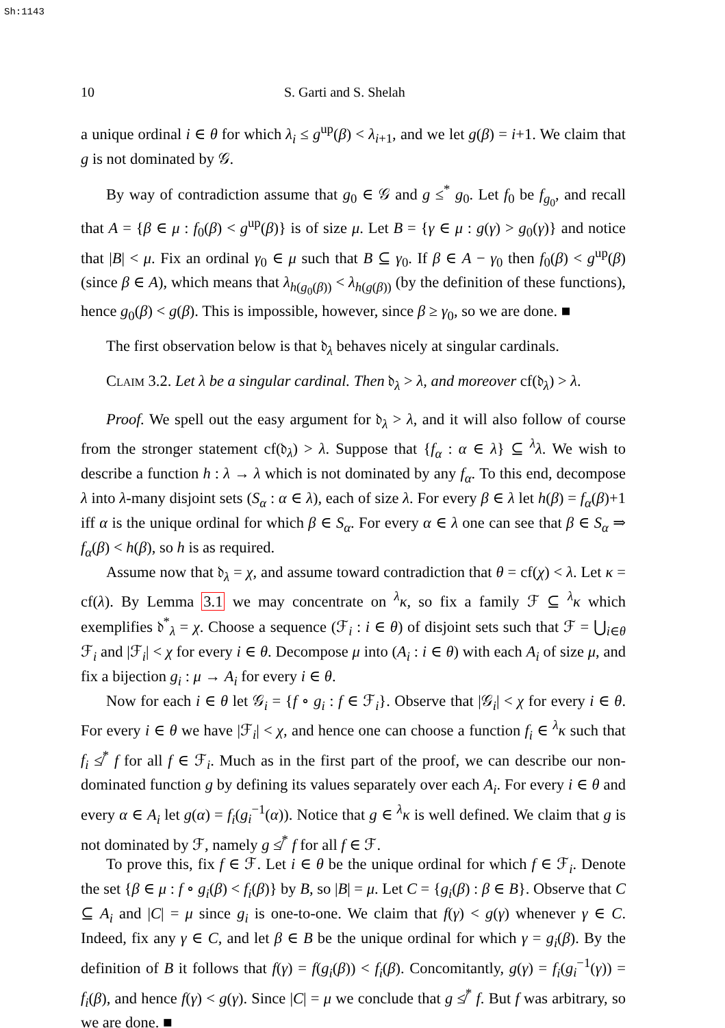Sh:1143
10 S. Garti and S. Shelah
a unique ordinal i ∈ θ for which λ<sub>i</sub> ≤ g<sup>up</sup>(β) < λ<sub>i+1</sub>, and we let g(β) = i+1. We claim that g is not dominated by 𝒢.
By way of contradiction assume that g<sub>0</sub> ∈ 𝒢 and g ≤<sup>*</sup> g<sub>0</sub>. Let f<sub>0</sub> be f<sub>g<sub>0</sub></sub>, and recall that A = {β ∈ μ : f<sub>0</sub>(β) < g<sup>up</sup>(β)} is of size μ. Let B = {γ ∈ μ : g(γ) > g<sub>0</sub>(γ)} and notice that |B| < μ. Fix an ordinal γ<sub>0</sub> ∈ μ such that B ⊆ γ<sub>0</sub>. If β ∈ A − γ<sub>0</sub> then f<sub>0</sub>(β) < g<sup>up</sup>(β) (since β ∈ A), which means that λ<sub>h(g<sub>0</sub>(β))</sub> < λ<sub>h(g(β))</sub> (by the definition of these functions), hence g<sub>0</sub>(β) < g(β). This is impossible, however, since β ≥ γ<sub>0</sub>, so we are done. ■
The first observation below is that 𝔡<sub>λ</sub> behaves nicely at singular cardinals.
Claim 3.2. Let λ be a singular cardinal. Then 𝔡<sub>λ</sub> > λ, and moreover cf(𝔡<sub>λ</sub>) > λ.
Proof. We spell out the easy argument for 𝔡<sub>λ</sub> > λ, and it will also follow of course from the stronger statement cf(𝔡<sub>λ</sub>) > λ. Suppose that {f<sub>α</sub> : α ∈ λ} ⊆ <sup>λ</sup>λ. We wish to describe a function h : λ → λ which is not dominated by any f<sub>α</sub>. To this end, decompose λ into λ-many disjoint sets (S<sub>α</sub> : α ∈ λ), each of size λ. For every β ∈ λ let h(β) = f<sub>α</sub>(β)+1 iff α is the unique ordinal for which β ∈ S<sub>α</sub>. For every α ∈ λ one can see that β ∈ S<sub>α</sub> ⇒ f<sub>α</sub>(β) < h(β), so h is as required.
Assume now that 𝔡<sub>λ</sub> = χ, and assume toward contradiction that θ = cf(χ) < λ. Let κ = cf(λ). By Lemma 3.1 we may concentrate on <sup>λ</sup>κ, so fix a family ℱ ⊆ <sup>λ</sup>κ which exemplifies 𝔡<sup>*</sup><sub>λ</sub> = χ. Choose a sequence (ℱ<sub>i</sub> : i ∈ θ) of disjoint sets such that ℱ = ⋃<sub>i∈θ</sub> ℱ<sub>i</sub> and |ℱ<sub>i</sub>| < χ for every i ∈ θ. Decompose μ into (A<sub>i</sub> : i ∈ θ) with each A<sub>i</sub> of size μ, and fix a bijection g<sub>i</sub> : μ → A<sub>i</sub> for every i ∈ θ.
Now for each i ∈ θ let 𝒢<sub>i</sub> = {f ∘ g<sub>i</sub> : f ∈ ℱ<sub>i</sub>}. Observe that |𝒢<sub>i</sub>| < χ for every i ∈ θ. For every i ∈ θ we have |ℱ<sub>i</sub>| < χ, and hence one can choose a function f<sub>i</sub> ∈ <sup>λ</sup>κ such that f<sub>i</sub> ≰<sup>*</sup> f for all f ∈ ℱ<sub>i</sub>. Much as in the first part of the proof, we can describe our non-dominated function g by defining its values separately over each A<sub>i</sub>. For every i ∈ θ and every α ∈ A<sub>i</sub> let g(α) = f<sub>i</sub>(g<sub>i</sub><sup>−1</sup>(α)). Notice that g ∈ <sup>λ</sup>κ is well defined. We claim that g is not dominated by ℱ, namely g ≰<sup>*</sup> f for all f ∈ ℱ.
To prove this, fix f ∈ ℱ. Let i ∈ θ be the unique ordinal for which f ∈ ℱ<sub>i</sub>. Denote the set {β ∈ μ : f ∘ g<sub>i</sub>(β) < f<sub>i</sub>(β)} by B, so |B| = μ. Let C = {g<sub>i</sub>(β) : β ∈ B}. Observe that C ⊆ A<sub>i</sub> and |C| = μ since g<sub>i</sub> is one-to-one. We claim that f(γ) < g(γ) whenever γ ∈ C. Indeed, fix any γ ∈ C, and let β ∈ B be the unique ordinal for which γ = g<sub>i</sub>(β). By the definition of B it follows that f(γ) = f(g<sub>i</sub>(β)) < f<sub>i</sub>(β). Concomitantly, g(γ) = f<sub>i</sub>(g<sub>i</sub><sup>−1</sup>(γ)) = f<sub>i</sub>(β), and hence f(γ) < g(γ). Since |C| = μ we conclude that g ≰<sup>*</sup> f. But f was arbitrary, so we are done. ■